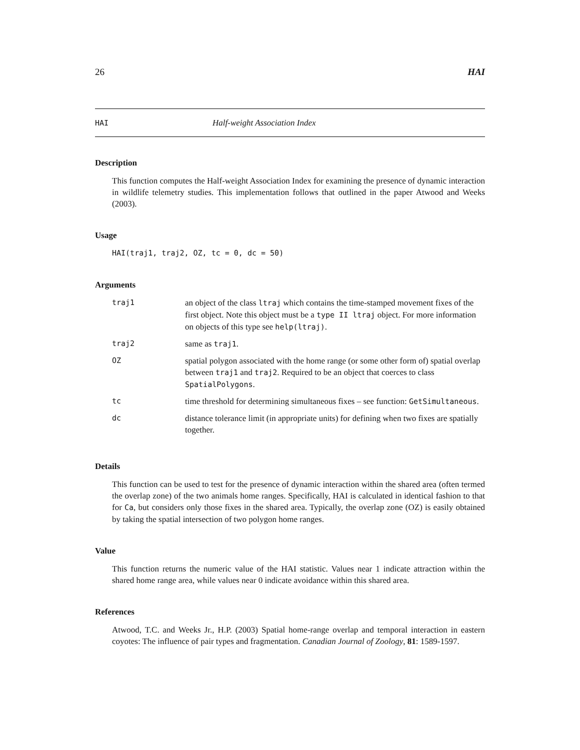26 HAI
HAI Half-weight Association Index
Description
This function computes the Half-weight Association Index for examining the presence of dynamic interaction in wildlife telemetry studies. This implementation follows that outlined in the paper Atwood and Weeks (2003).
Usage
HAI(traj1, traj2, OZ, tc = 0, dc = 50)
Arguments
| traj1 | an object of the class ltraj which contains the time-stamped movement fixes of the first object. Note this object must be a type II ltraj object. For more information on objects of this type see help(ltraj) . |
| traj2 | same as traj1 . |
| OZ | spatial polygon associated with the home range (or some other form of) spatial overlap between traj1 and traj2 . Required to be an object that coerces to class SpatialPolygons . |
| tc | time threshold for determining simultaneous fixes – see function: GetSimultaneous . |
| dc | distance tolerance limit (in appropriate units) for defining when two fixes are spatially together. |
Details
This function can be used to test for the presence of dynamic interaction within the shared area (often termed the overlap zone) of the two animals home ranges. Specifically, HAI is calculated in identical fashion to that for Ca, but considers only those fixes in the shared area. Typically, the overlap zone (OZ) is easily obtained by taking the spatial intersection of two polygon home ranges.
Value
This function returns the numeric value of the HAI statistic. Values near 1 indicate attraction within the shared home range area, while values near 0 indicate avoidance within this shared area.
References
Atwood, T.C. and Weeks Jr., H.P. (2003) Spatial home-range overlap and temporal interaction in eastern coyotes: The influence of pair types and fragmentation. Canadian Journal of Zoology, 81: 1589-1597.